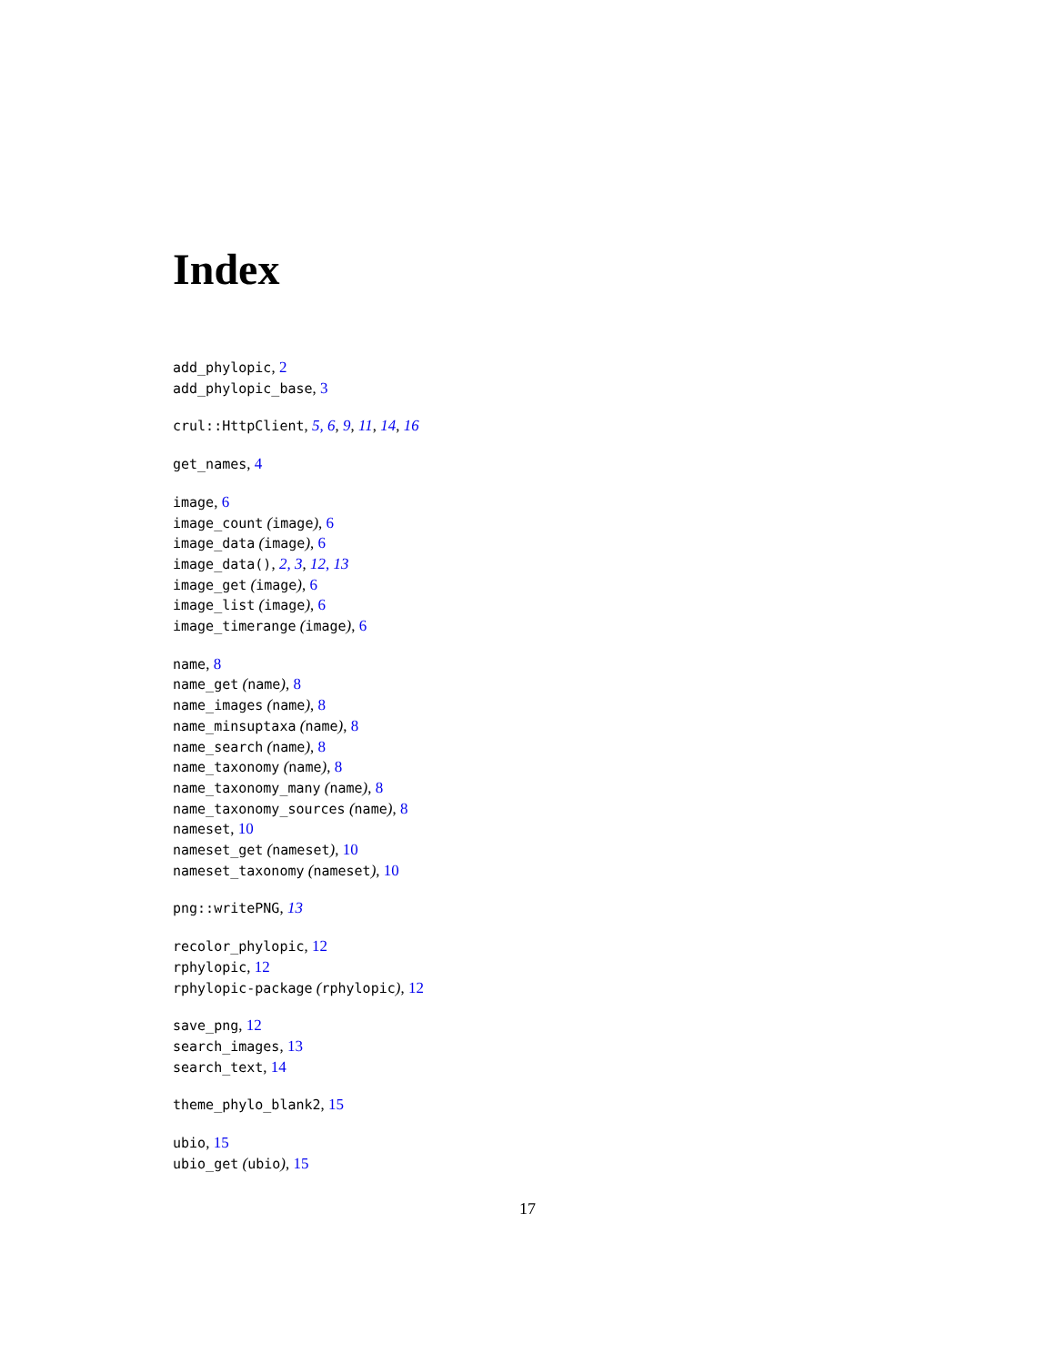Index
add_phylopic, 2
add_phylopic_base, 3
crul::HttpClient, 5, 6, 9, 11, 14, 16
get_names, 4
image, 6
image_count (image), 6
image_data (image), 6
image_data(), 2, 3, 12, 13
image_get (image), 6
image_list (image), 6
image_timerange (image), 6
name, 8
name_get (name), 8
name_images (name), 8
name_minsuptaxa (name), 8
name_search (name), 8
name_taxonomy (name), 8
name_taxonomy_many (name), 8
name_taxonomy_sources (name), 8
nameset, 10
nameset_get (nameset), 10
nameset_taxonomy (nameset), 10
png::writePNG, 13
recolor_phylopic, 12
rphylopic, 12
rphylopic-package (rphylopic), 12
save_png, 12
search_images, 13
search_text, 14
theme_phylo_blank2, 15
ubio, 15
ubio_get (ubio), 15
17